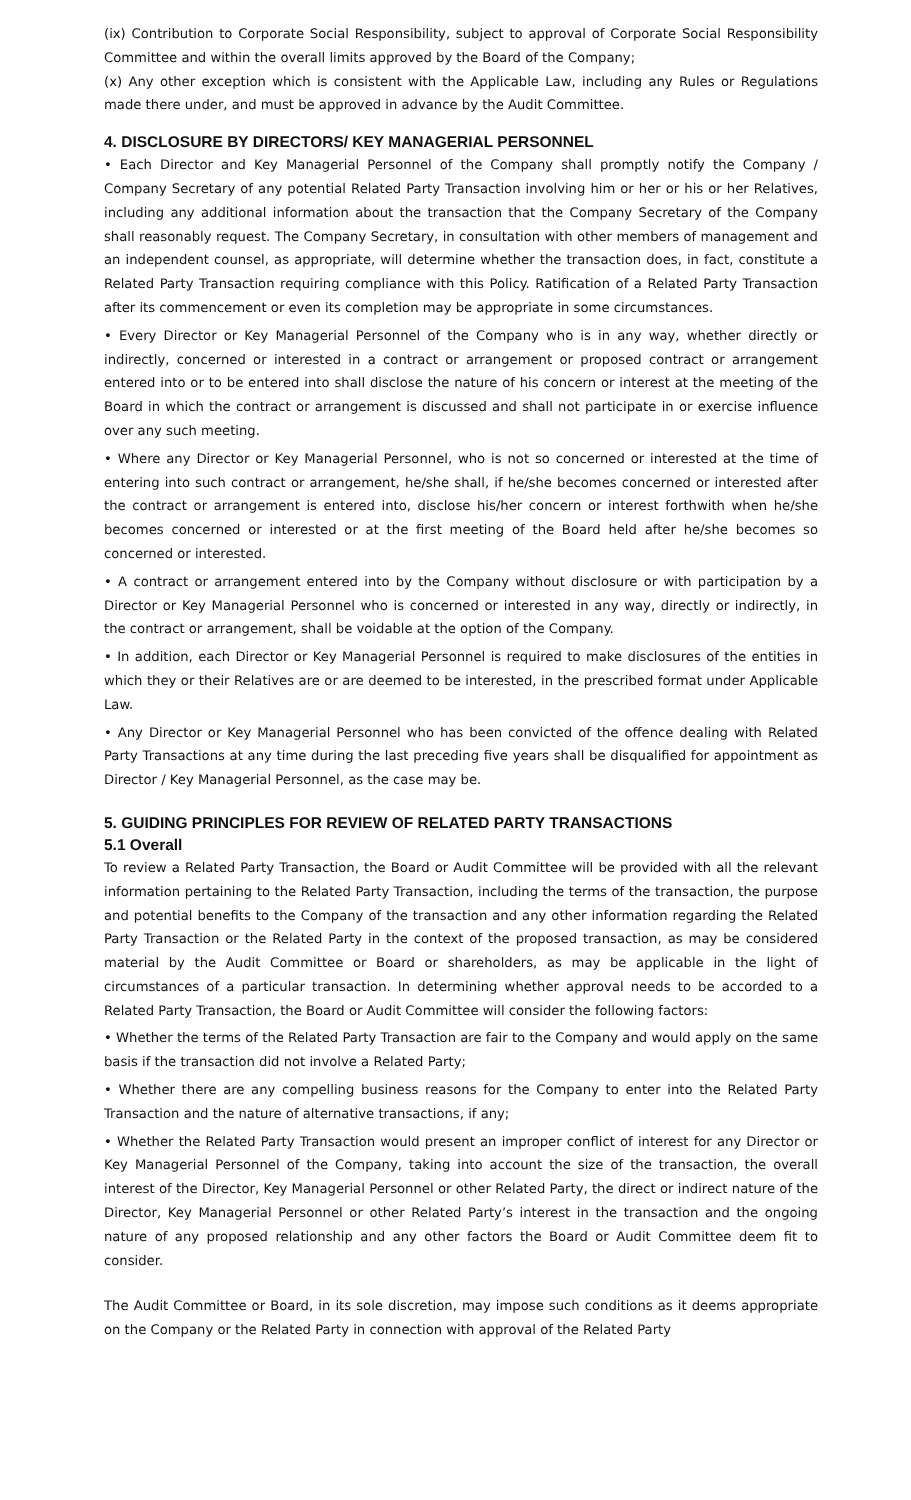(ix) Contribution to Corporate Social Responsibility, subject to approval of Corporate Social Responsibility Committee and within the overall limits approved by the Board of the Company;
(x) Any other exception which is consistent with the Applicable Law, including any Rules or Regulations made there under, and must be approved in advance by the Audit Committee.
4. DISCLOSURE BY DIRECTORS/ KEY MANAGERIAL PERSONNEL
• Each Director and Key Managerial Personnel of the Company shall promptly notify the Company / Company Secretary of any potential Related Party Transaction involving him or her or his or her Relatives, including any additional information about the transaction that the Company Secretary of the Company shall reasonably request. The Company Secretary, in consultation with other members of management and an independent counsel, as appropriate, will determine whether the transaction does, in fact, constitute a Related Party Transaction requiring compliance with this Policy. Ratification of a Related Party Transaction after its commencement or even its completion may be appropriate in some circumstances.
• Every Director or Key Managerial Personnel of the Company who is in any way, whether directly or indirectly, concerned or interested in a contract or arrangement or proposed contract or arrangement entered into or to be entered into shall disclose the nature of his concern or interest at the meeting of the Board in which the contract or arrangement is discussed and shall not participate in or exercise influence over any such meeting.
• Where any Director or Key Managerial Personnel, who is not so concerned or interested at the time of entering into such contract or arrangement, he/she shall, if he/she becomes concerned or interested after the contract or arrangement is entered into, disclose his/her concern or interest forthwith when he/she becomes concerned or interested or at the first meeting of the Board held after he/she becomes so concerned or interested.
• A contract or arrangement entered into by the Company without disclosure or with participation by a Director or Key Managerial Personnel who is concerned or interested in any way, directly or indirectly, in the contract or arrangement, shall be voidable at the option of the Company.
• In addition, each Director or Key Managerial Personnel is required to make disclosures of the entities in which they or their Relatives are or are deemed to be interested, in the prescribed format under Applicable Law.
• Any Director or Key Managerial Personnel who has been convicted of the offence dealing with Related Party Transactions at any time during the last preceding five years shall be disqualified for appointment as Director / Key Managerial Personnel, as the case may be.
5. GUIDING PRINCIPLES FOR REVIEW OF RELATED PARTY TRANSACTIONS
5.1 Overall
To review a Related Party Transaction, the Board or Audit Committee will be provided with all the relevant information pertaining to the Related Party Transaction, including the terms of the transaction, the purpose and potential benefits to the Company of the transaction and any other information regarding the Related Party Transaction or the Related Party in the context of the proposed transaction, as may be considered material by the Audit Committee or Board or shareholders, as may be applicable in the light of circumstances of a particular transaction. In determining whether approval needs to be accorded to a Related Party Transaction, the Board or Audit Committee will consider the following factors:
• Whether the terms of the Related Party Transaction are fair to the Company and would apply on the same basis if the transaction did not involve a Related Party;
• Whether there are any compelling business reasons for the Company to enter into the Related Party Transaction and the nature of alternative transactions, if any;
• Whether the Related Party Transaction would present an improper conflict of interest for any Director or Key Managerial Personnel of the Company, taking into account the size of the transaction, the overall interest of the Director, Key Managerial Personnel or other Related Party, the direct or indirect nature of the Director, Key Managerial Personnel or other Related Party’s interest in the transaction and the ongoing nature of any proposed relationship and any other factors the Board or Audit Committee deem fit to consider.
The Audit Committee or Board, in its sole discretion, may impose such conditions as it deems appropriate on the Company or the Related Party in connection with approval of the Related Party